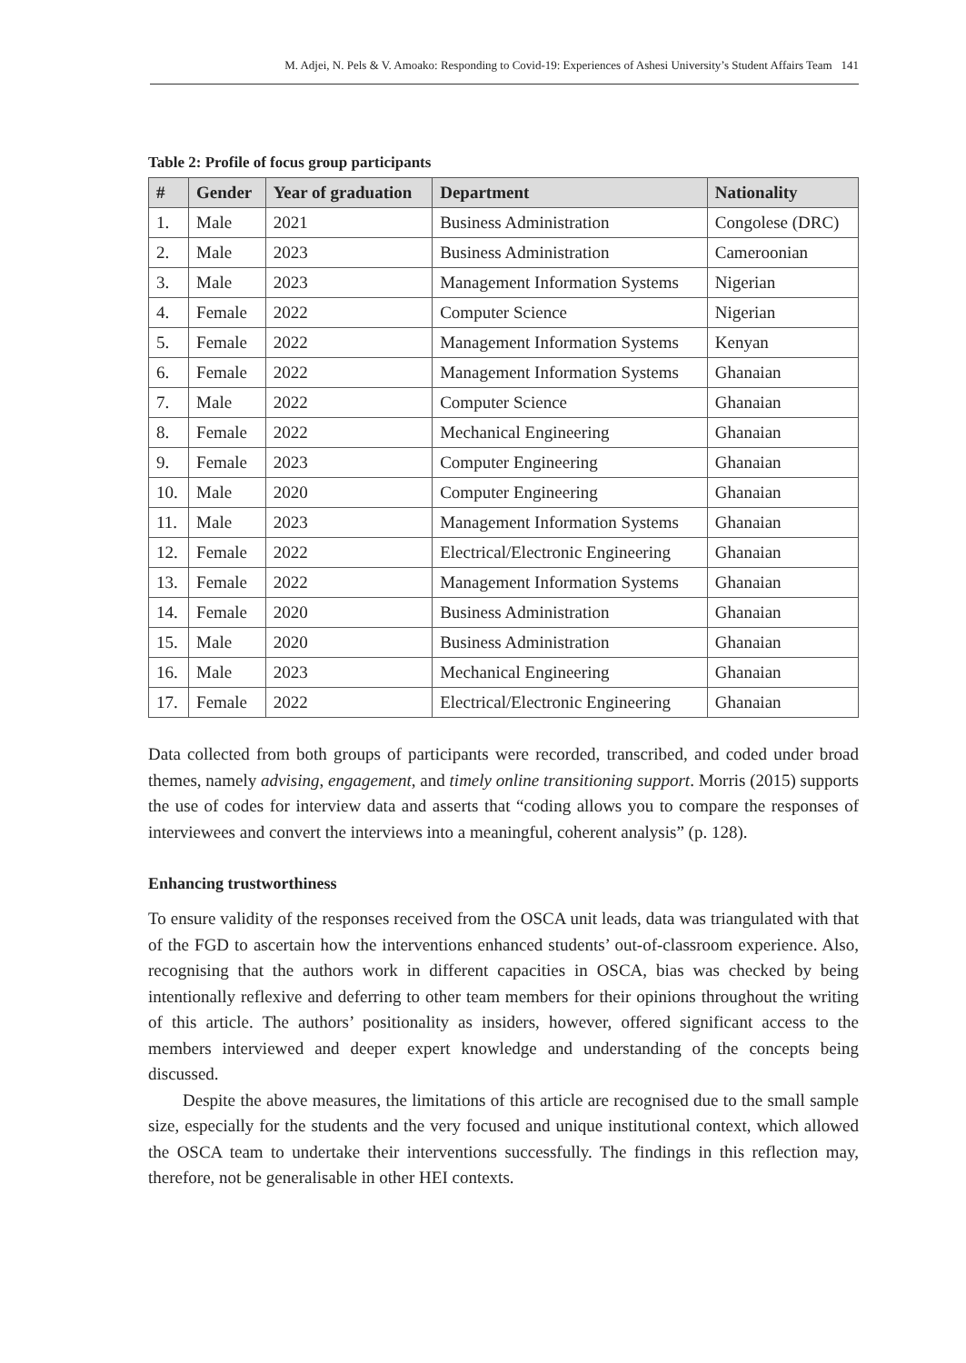M. Adjei, N. Pels & V. Amoako: Responding to Covid-19: Experiences of Ashesi University’s Student Affairs Team 141
Table 2: Profile of focus group participants
| # | Gender | Year of graduation | Department | Nationality |
| --- | --- | --- | --- | --- |
| 1. | Male | 2021 | Business Administration | Congolese (DRC) |
| 2. | Male | 2023 | Business Administration | Cameroonian |
| 3. | Male | 2023 | Management Information Systems | Nigerian |
| 4. | Female | 2022 | Computer Science | Nigerian |
| 5. | Female | 2022 | Management Information Systems | Kenyan |
| 6. | Female | 2022 | Management Information Systems | Ghanaian |
| 7. | Male | 2022 | Computer Science | Ghanaian |
| 8. | Female | 2022 | Mechanical Engineering | Ghanaian |
| 9. | Female | 2023 | Computer Engineering | Ghanaian |
| 10. | Male | 2020 | Computer Engineering | Ghanaian |
| 11. | Male | 2023 | Management Information Systems | Ghanaian |
| 12. | Female | 2022 | Electrical/Electronic Engineering | Ghanaian |
| 13. | Female | 2022 | Management Information Systems | Ghanaian |
| 14. | Female | 2020 | Business Administration | Ghanaian |
| 15. | Male | 2020 | Business Administration | Ghanaian |
| 16. | Male | 2023 | Mechanical Engineering | Ghanaian |
| 17. | Female | 2022 | Electrical/Electronic Engineering | Ghanaian |
Data collected from both groups of participants were recorded, transcribed, and coded under broad themes, namely advising, engagement, and timely online transitioning support. Morris (2015) supports the use of codes for interview data and asserts that “coding allows you to compare the responses of interviewees and convert the interviews into a meaningful, coherent analysis” (p. 128).
Enhancing trustworthiness
To ensure validity of the responses received from the OSCA unit leads, data was triangulated with that of the FGD to ascertain how the interventions enhanced students’ out-of-classroom experience. Also, recognising that the authors work in different capacities in OSCA, bias was checked by being intentionally reflexive and deferring to other team members for their opinions throughout the writing of this article. The authors’ positionality as insiders, however, offered significant access to the members interviewed and deeper expert knowledge and understanding of the concepts being discussed.
Despite the above measures, the limitations of this article are recognised due to the small sample size, especially for the students and the very focused and unique institutional context, which allowed the OSCA team to undertake their interventions successfully. The findings in this reflection may, therefore, not be generalisable in other HEI contexts.